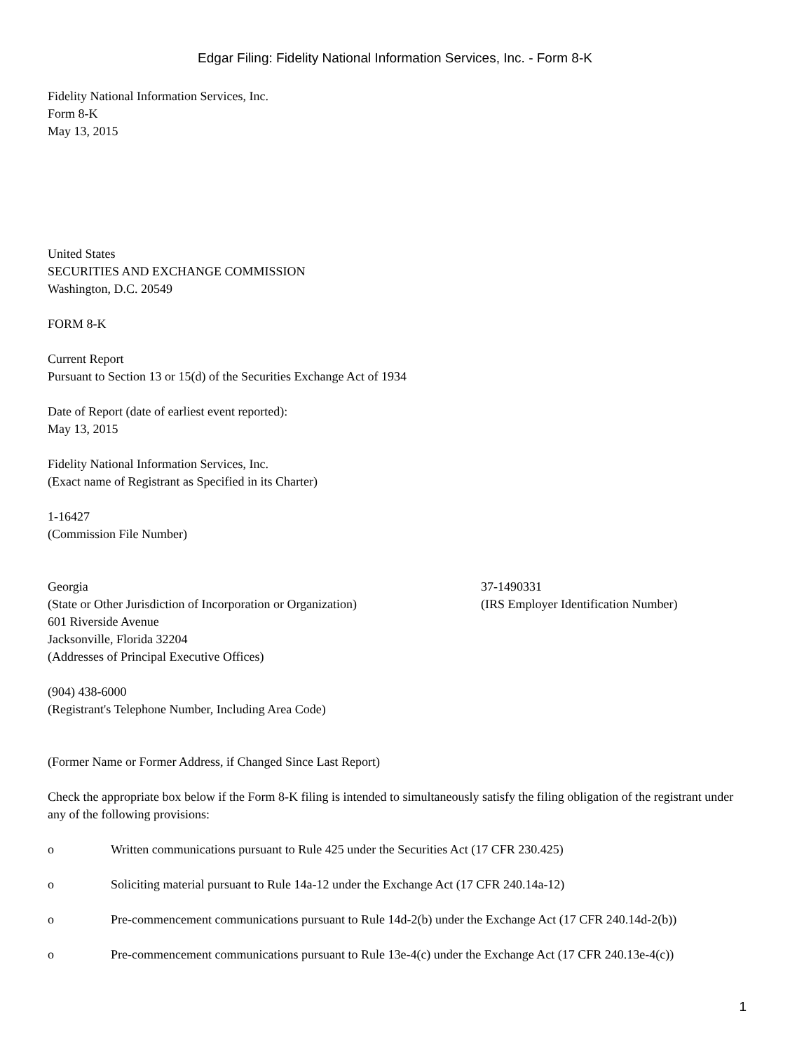Edgar Filing: Fidelity National Information Services, Inc. - Form 8-K
Fidelity National Information Services, Inc.
Form 8-K
May 13, 2015
United States
SECURITIES AND EXCHANGE COMMISSION
Washington, D.C. 20549
FORM 8-K
Current Report
Pursuant to Section 13 or 15(d) of the Securities Exchange Act of 1934
Date of Report (date of earliest event reported):
May 13, 2015
Fidelity National Information Services, Inc.
(Exact name of Registrant as Specified in its Charter)
1-16427
(Commission File Number)
Georgia
(State or Other Jurisdiction of Incorporation or Organization)
37-1490331
(IRS Employer Identification Number)
601 Riverside Avenue
Jacksonville, Florida 32204
(Addresses of Principal Executive Offices)
(904) 438-6000
(Registrant's Telephone Number, Including Area Code)
(Former Name or Former Address, if Changed Since Last Report)
Check the appropriate box below if the Form 8-K filing is intended to simultaneously satisfy the filing obligation of the registrant under any of the following provisions:
o
Written communications pursuant to Rule 425 under the Securities Act (17 CFR 230.425)
o
Soliciting material pursuant to Rule 14a-12 under the Exchange Act (17 CFR 240.14a-12)
o
Pre-commencement communications pursuant to Rule 14d-2(b) under the Exchange Act (17 CFR 240.14d-2(b))
o
Pre-commencement communications pursuant to Rule 13e-4(c) under the Exchange Act (17 CFR 240.13e-4(c))
1